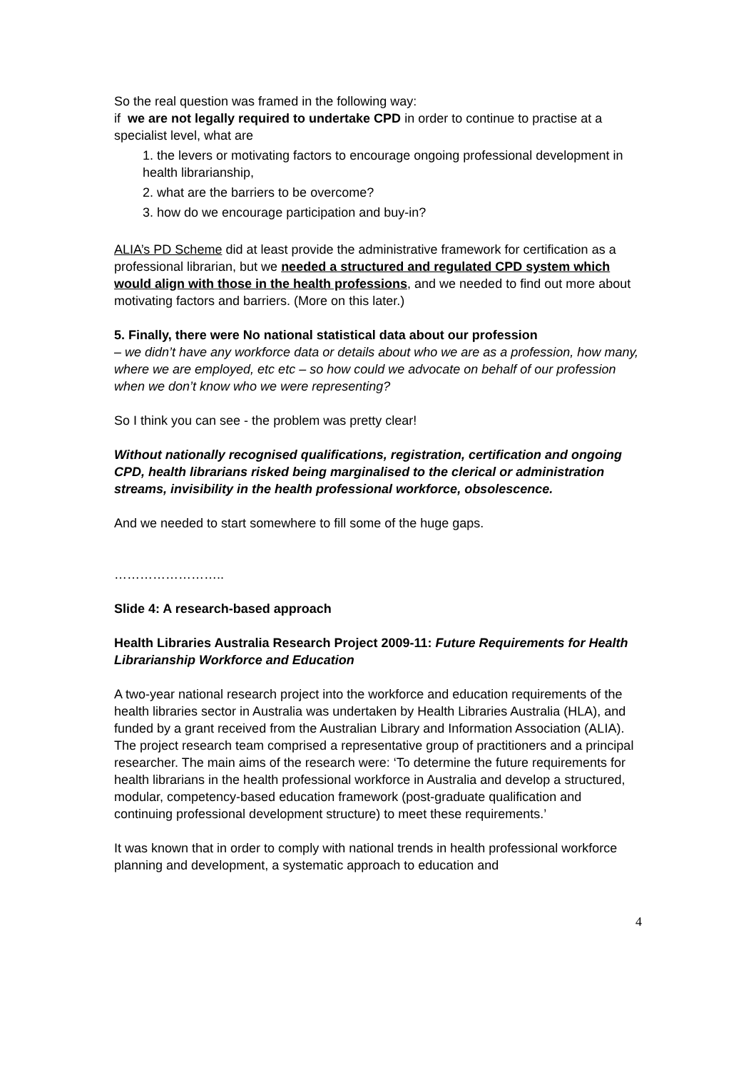So the real question was framed in the following way:
if we are not legally required to undertake CPD in order to continue to practise at a specialist level, what are
1. the levers or motivating factors to encourage ongoing professional development in health librarianship,
2. what are the barriers to be overcome?
3. how do we encourage participation and buy-in?
ALIA’s PD Scheme did at least provide the administrative framework for certification as a professional librarian, but we needed a structured and regulated CPD system which would align with those in the health professions, and we needed to find out more about motivating factors and barriers. (More on this later.)
5. Finally, there were No national statistical data about our profession
– we didn’t have any workforce data or details about who we are as a profession, how many, where we are employed, etc etc – so how could we advocate on behalf of our profession when we don’t know who we were representing?
So I think you can see - the problem was pretty clear!
Without nationally recognised qualifications, registration, certification and ongoing CPD, health librarians risked being marginalised to the clerical or administration streams, invisibility in the health professional workforce, obsolescence.
And we needed to start somewhere to fill some of the huge gaps.
……………………..
Slide 4: A research-based approach
Health Libraries Australia Research Project 2009-11: Future Requirements for Health Librarianship Workforce and Education
A two-year national research project into the workforce and education requirements of the health libraries sector in Australia was undertaken by Health Libraries Australia (HLA), and funded by a grant received from the Australian Library and Information Association (ALIA). The project research team comprised a representative group of practitioners and a principal researcher. The main aims of the research were: ‘To determine the future requirements for health librarians in the health professional workforce in Australia and develop a structured, modular, competency-based education framework (post-graduate qualification and continuing professional development structure) to meet these requirements.’
It was known that in order to comply with national trends in health professional workforce planning and development, a systematic approach to education and
4